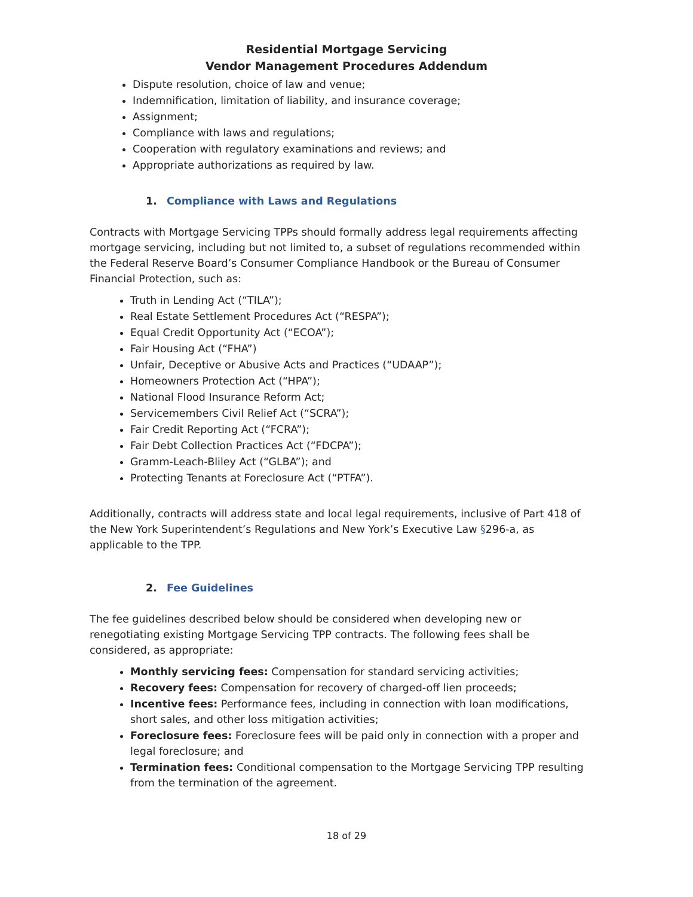Residential Mortgage Servicing
Vendor Management Procedures Addendum
Dispute resolution, choice of law and venue;
Indemnification, limitation of liability, and insurance coverage;
Assignment;
Compliance with laws and regulations;
Cooperation with regulatory examinations and reviews; and
Appropriate authorizations as required by law.
1. Compliance with Laws and Regulations
Contracts with Mortgage Servicing TPPs should formally address legal requirements affecting mortgage servicing, including but not limited to, a subset of regulations recommended within the Federal Reserve Board’s Consumer Compliance Handbook or the Bureau of Consumer Financial Protection, such as:
Truth in Lending Act (“TILA”);
Real Estate Settlement Procedures Act (“RESPA”);
Equal Credit Opportunity Act (“ECOA”);
Fair Housing Act (“FHA”)
Unfair, Deceptive or Abusive Acts and Practices (“UDAAP”);
Homeowners Protection Act (“HPA”);
National Flood Insurance Reform Act;
Servicemembers Civil Relief Act (“SCRA”);
Fair Credit Reporting Act (“FCRA”);
Fair Debt Collection Practices Act (“FDCPA”);
Gramm-Leach-Bliley Act (“GLBA”); and
Protecting Tenants at Foreclosure Act (“PTFA”).
Additionally, contracts will address state and local legal requirements, inclusive of Part 418 of the New York Superintendent’s Regulations and New York’s Executive Law §296-a, as applicable to the TPP.
2. Fee Guidelines
The fee guidelines described below should be considered when developing new or renegotiating existing Mortgage Servicing TPP contracts. The following fees shall be considered, as appropriate:
Monthly servicing fees: Compensation for standard servicing activities;
Recovery fees: Compensation for recovery of charged-off lien proceeds;
Incentive fees: Performance fees, including in connection with loan modifications, short sales, and other loss mitigation activities;
Foreclosure fees: Foreclosure fees will be paid only in connection with a proper and legal foreclosure; and
Termination fees: Conditional compensation to the Mortgage Servicing TPP resulting from the termination of the agreement.
18 of 29